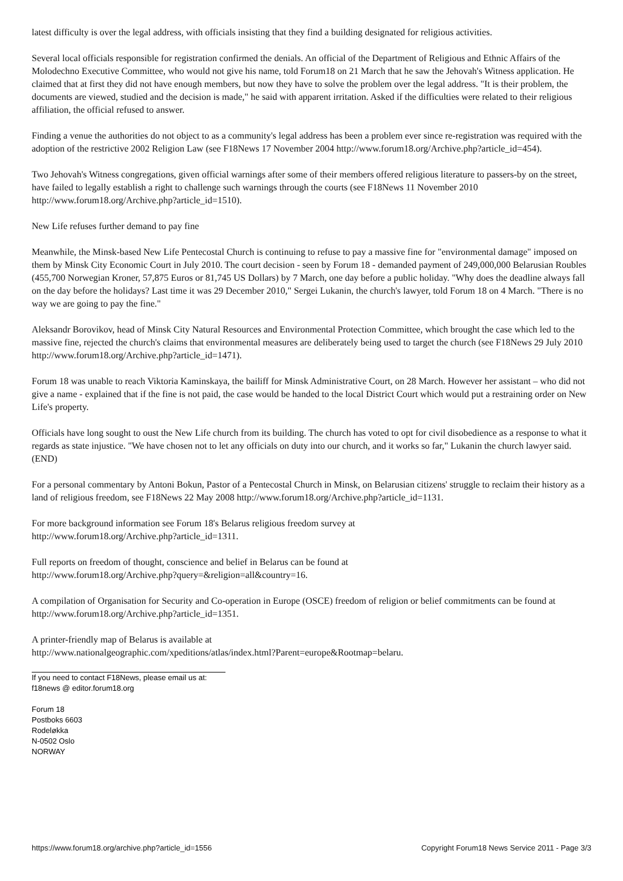latest difficulty is over the legal address, with officials insisting that they find a building designated for religious activities.
Several local officials responsible for registration confirmed the denials. An official of the Department of Religious and Ethnic Affairs of the Molodechno Executive Committee, who would not give his name, told Forum18 on 21 March that he saw the Jehovah's Witness application. He claimed that at first they did not have enough members, but now they have to solve the problem over the legal address. "It is their problem, the documents are viewed, studied and the decision is made," he said with apparent irritation. Asked if the difficulties were related to their religious affiliation, the official refused to answer.
Finding a venue the authorities do not object to as a community's legal address has been a problem ever since re-registration was required with the adoption of the restrictive 2002 Religion Law (see F18News 17 November 2004 http://www.forum18.org/Archive.php?article_id=454).
Two Jehovah's Witness congregations, given official warnings after some of their members offered religious literature to passers-by on the street, have failed to legally establish a right to challenge such warnings through the courts (see F18News 11 November 2010 http://www.forum18.org/Archive.php?article_id=1510).
New Life refuses further demand to pay fine
Meanwhile, the Minsk-based New Life Pentecostal Church is continuing to refuse to pay a massive fine for "environmental damage" imposed on them by Minsk City Economic Court in July 2010. The court decision - seen by Forum 18 - demanded payment of 249,000,000 Belarusian Roubles (455,700 Norwegian Kroner, 57,875 Euros or 81,745 US Dollars) by 7 March, one day before a public holiday. "Why does the deadline always fall on the day before the holidays? Last time it was 29 December 2010," Sergei Lukanin, the church's lawyer, told Forum 18 on 4 March. "There is no way we are going to pay the fine."
Aleksandr Borovikov, head of Minsk City Natural Resources and Environmental Protection Committee, which brought the case which led to the massive fine, rejected the church's claims that environmental measures are deliberately being used to target the church (see F18News 29 July 2010 http://www.forum18.org/Archive.php?article_id=1471).
Forum 18 was unable to reach Viktoria Kaminskaya, the bailiff for Minsk Administrative Court, on 28 March. However her assistant – who did not give a name - explained that if the fine is not paid, the case would be handed to the local District Court which would put a restraining order on New Life's property.
Officials have long sought to oust the New Life church from its building. The church has voted to opt for civil disobedience as a response to what it regards as state injustice. "We have chosen not to let any officials on duty into our church, and it works so far," Lukanin the church lawyer said. (END)
For a personal commentary by Antoni Bokun, Pastor of a Pentecostal Church in Minsk, on Belarusian citizens' struggle to reclaim their history as a land of religious freedom, see F18News 22 May 2008 http://www.forum18.org/Archive.php?article_id=1131.
For more background information see Forum 18's Belarus religious freedom survey at
http://www.forum18.org/Archive.php?article_id=1311.
Full reports on freedom of thought, conscience and belief in Belarus can be found at
http://www.forum18.org/Archive.php?query=&religion=all&country=16.
A compilation of Organisation for Security and Co-operation in Europe (OSCE) freedom of religion or belief commitments can be found at http://www.forum18.org/Archive.php?article_id=1351.
A printer-friendly map of Belarus is available at
http://www.nationalgeographic.com/xpeditions/atlas/index.html?Parent=europe&Rootmap=belaru.
If you need to contact F18News, please email us at:
f18news @ editor.forum18.org
Forum 18
Postboks 6603
Rodeløkka
N-0502 Oslo
NORWAY
https://www.forum18.org/archive.php?article_id=1556 Copyright Forum18 News Service 2011 - Page 3/3